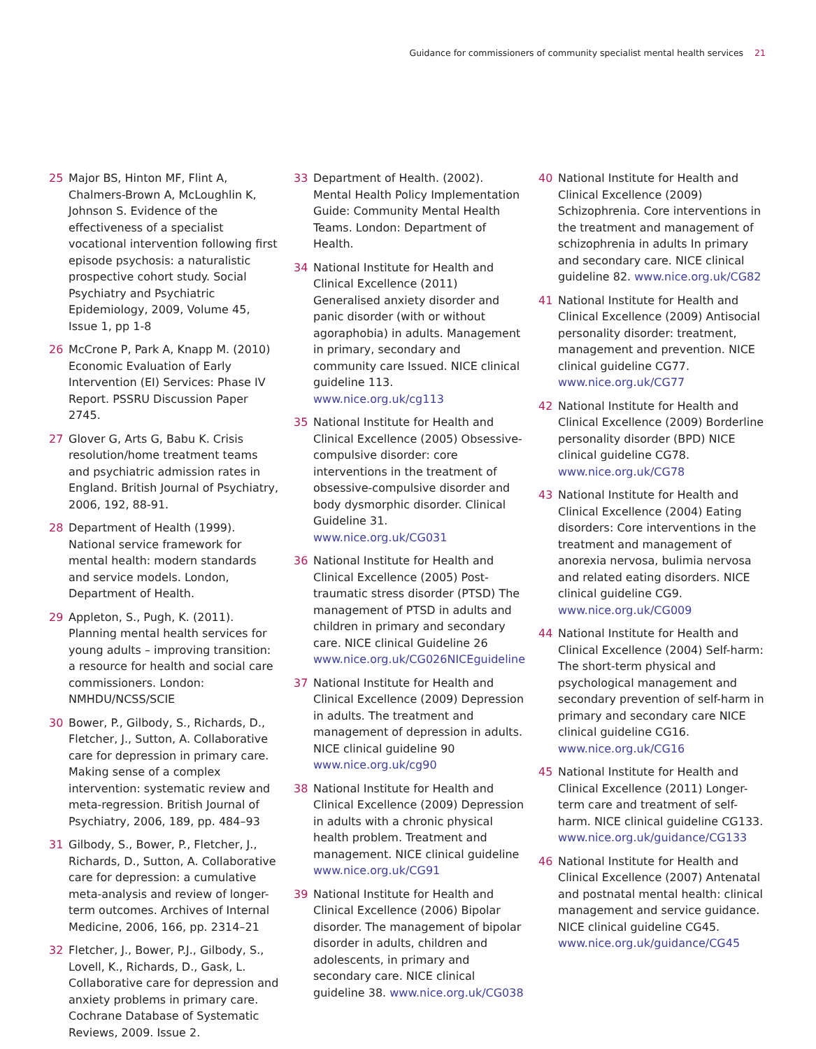Guidance for commissioners of community specialist mental health services 21
25 Major BS, Hinton MF, Flint A, Chalmers-Brown A, McLoughlin K, Johnson S. Evidence of the effectiveness of a specialist vocational intervention following first episode psychosis: a naturalistic prospective cohort study. Social Psychiatry and Psychiatric Epidemiology, 2009, Volume 45, Issue 1, pp 1-8
26 McCrone P, Park A, Knapp M. (2010) Economic Evaluation of Early Intervention (EI) Services: Phase IV Report. PSSRU Discussion Paper 2745.
27 Glover G, Arts G, Babu K. Crisis resolution/home treatment teams and psychiatric admission rates in England. British Journal of Psychiatry, 2006, 192, 88-91.
28 Department of Health (1999). National service framework for mental health: modern standards and service models. London, Department of Health.
29 Appleton, S., Pugh, K. (2011). Planning mental health services for young adults – improving transition: a resource for health and social care commissioners. London: NMHDU/NCSS/SCIE
30 Bower, P., Gilbody, S., Richards, D., Fletcher, J., Sutton, A. Collaborative care for depression in primary care. Making sense of a complex intervention: systematic review and meta-regression. British Journal of Psychiatry, 2006, 189, pp. 484–93
31 Gilbody, S., Bower, P., Fletcher, J., Richards, D., Sutton, A. Collaborative care for depression: a cumulative meta-analysis and review of longer-term outcomes. Archives of Internal Medicine, 2006, 166, pp. 2314–21
32 Fletcher, J., Bower, P.J., Gilbody, S., Lovell, K., Richards, D., Gask, L. Collaborative care for depression and anxiety problems in primary care. Cochrane Database of Systematic Reviews, 2009. Issue 2.
33 Department of Health. (2002). Mental Health Policy Implementation Guide: Community Mental Health Teams. London: Department of Health.
34 National Institute for Health and Clinical Excellence (2011) Generalised anxiety disorder and panic disorder (with or without agoraphobia) in adults. Management in primary, secondary and community care Issued. NICE clinical guideline 113. www.nice.org.uk/cg113
35 National Institute for Health and Clinical Excellence (2005) Obsessive-compulsive disorder: core interventions in the treatment of obsessive-compulsive disorder and body dysmorphic disorder. Clinical Guideline 31. www.nice.org.uk/CG031
36 National Institute for Health and Clinical Excellence (2005) Post-traumatic stress disorder (PTSD) The management of PTSD in adults and children in primary and secondary care. NICE clinical Guideline 26 www.nice.org.uk/CG026NICEguideline
37 National Institute for Health and Clinical Excellence (2009) Depression in adults. The treatment and management of depression in adults. NICE clinical guideline 90 www.nice.org.uk/cg90
38 National Institute for Health and Clinical Excellence (2009) Depression in adults with a chronic physical health problem. Treatment and management. NICE clinical guideline www.nice.org.uk/CG91
39 National Institute for Health and Clinical Excellence (2006) Bipolar disorder. The management of bipolar disorder in adults, children and adolescents, in primary and secondary care. NICE clinical guideline 38. www.nice.org.uk/CG038
40 National Institute for Health and Clinical Excellence (2009) Schizophrenia. Core interventions in the treatment and management of schizophrenia in adults In primary and secondary care. NICE clinical guideline 82. www.nice.org.uk/CG82
41 National Institute for Health and Clinical Excellence (2009) Antisocial personality disorder: treatment, management and prevention. NICE clinical guideline CG77. www.nice.org.uk/CG77
42 National Institute for Health and Clinical Excellence (2009) Borderline personality disorder (BPD) NICE clinical guideline CG78. www.nice.org.uk/CG78
43 National Institute for Health and Clinical Excellence (2004) Eating disorders: Core interventions in the treatment and management of anorexia nervosa, bulimia nervosa and related eating disorders. NICE clinical guideline CG9. www.nice.org.uk/CG009
44 National Institute for Health and Clinical Excellence (2004) Self-harm: The short-term physical and psychological management and secondary prevention of self-harm in primary and secondary care NICE clinical guideline CG16. www.nice.org.uk/CG16
45 National Institute for Health and Clinical Excellence (2011) Longer-term care and treatment of self-harm. NICE clinical guideline CG133. www.nice.org.uk/guidance/CG133
46 National Institute for Health and Clinical Excellence (2007) Antenatal and postnatal mental health: clinical management and service guidance. NICE clinical guideline CG45. www.nice.org.uk/guidance/CG45